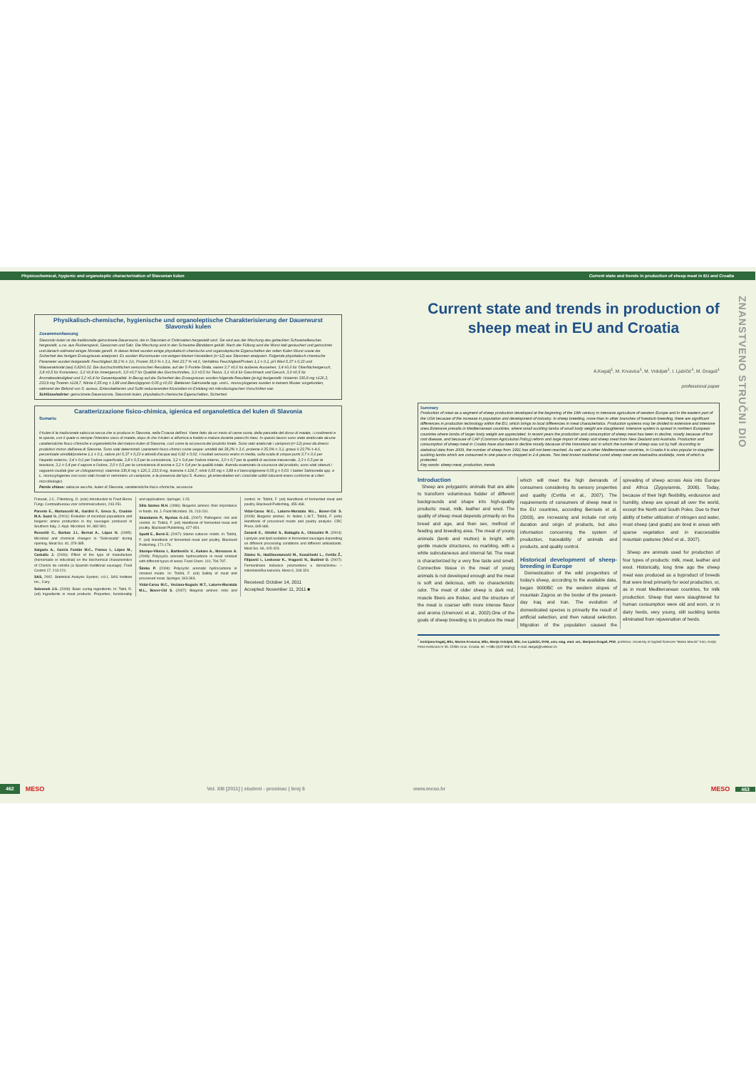Physicochemical, hygienic and organoleptic characterization of Slavonian kulen
Physikalisch-chemische, hygienische und organoleptische Charakterisierung der Dauerwurst Slavonski kulen
Zusammenfassung
Slavonski kulen ist die traditionelle getrocknete Dauerwurst, die in Slavonien in Ostkroatien hergestellt wird. Sie wird aus der Mischung des gehackten Schweinefleisches hergestellt, u.zw. aus Rückenspeck, Gewürzen und Salz. Die Mischung wird in den Schweine-Blinddarm gefüllt. Nach der Füllung wird die Wurst kalt geräuchert und getrocknet und danach während einiger Monate gereift. In dieser Arbeit wurden einige physikalisch-chemische und organoleptische Eigenschaften der reifen Kulen-Wurst sowie die Sicherheit des fertigen Erzeugnisses analysiert. Es wurden Wurstmuster von einigen kleinen Herstellern (n=12) aus Slavonien analysiert. Folgende physikalisch-chemische Parameter wurden festgestellt: Feuchtigkeit 38,2 % ± 3,6, Protein 35,0 % ± 3,1, Fett 23,7 % ±4,6, Verhältnis Feuchtigkeit/Protein 1,1 ± 0,1, pH Wert 5,37 ± 0,23 und Wasseraktivität (aw) 0,82±0,02. Die durchschnittlichen sensorischen Resultate, auf der 5-Punkte-Skala, waren 3,7 ±0,6 für äußeres Aussehen, 3,4 ±0,6 für Oberflächengeruch, 3,8 ±0,5 für Konsistenz, 3,2 ±0,4 für Innengeruch, 3,0 ±0,7 für Qualität des Durchschnittes, 3,3 ±0,5 für Textur, 3,1 ±0,4 für Geschmack und Geruch, 3,0 ±0,5 für Aromabeständigkeit und 3,2 ±0,4 für Gesamtqualität. In Bezug auf die Sicherheit des Erzeugnisses wurden folgende Resultate (je kg) festgestellt: Histamin 330,8 mg ±126,3, 233,9 mg Tiramin ±124,7, Nitrite 6,55 mg ± 3,88 und Benz(a)pyren 0,05 g ±0,03. Bakterien Salmonella spp. und L. monocytogenes wurden in keinem Muster vorgefunden, während der Befund von S. aureus, Enterobakterien und Sulfit-reduzierenden Klostridien im Einklang mit mikrobiologischen Vorschriften war.
Schlüsselwörter: getrocknete Dauerwürste, Slavonski kulen, physikalisch-chemische Eigenschaften, Sicherheit
Caratterizzazione fisico-chimica, igienica ed organolettica del kulen di Slavonia
Somario
Il kulen è la tradizionale salsiccia secca che si produce in Slavonia, nella Croazia dell'est. Viene fatto da un misto di carne suina, della pancetta del dorso di maiale, i condimenti e le spezie, con il quale si riempie l'intestino cieco di maiale, dopo di che il kulen si affumica a freddo e matura durante parecchi mesi. In questo lavoro sono state analizzate alcune caratteristiche fisico-chimiche e organolettiche del maturo kulen di Slavonia, così come la sicurezza del prodotto finale. Sono stati analizzati i campioni (n=12) presi da diversi produttori minori dall'area di Slavonia. Sono stati determinati i parametri fisico-chimici come seque: umidità del 38,2% ± 3,6, proteine il 35,0% ± 3,1, grassi il 23,7% ± 4,6, percentuale umidità/proteine 1,1 ± 0,1, valore pH 5,37 ± 0,23 e attività d'acqua aw) 0,82 ± 0,02. I risultati sensorici erano in media, sulla scala di cinque punti 3,7 ± 0,6 per l'aspetto esterno, 3,4 ± 0,6 per l'odore superficiale, 3,8 ± 0,5 per la consistenza, 3,2 ± 0,4 per l'odore interno, 3,0 ± 0,7 per la qualità di sezione trasverzale, 3,3 ± 0,5 per la tessitura, 3,1 ± 0,4 per il sapore e l'odore, 3,0 ± 0,5 per la consistenza di aroma e 3,2 ± 0,4 per la qualità totale. Avendo esaminato la sicurezza del prodotto, sono stati ottenuti i seguenti risultati (per un chilogrammo): istamina 330,8 mg ± 126,3, 233,9 mg, tiramina ± 124,7, nitriti 6,55 mg ± 3,88 e il benzo(a)pirene 0,05 g ± 0,03. I batteri Salmonella spp. e L. monocytogenes non sono stati trovati in nemmeno un campione, e la presenza del tipo S. Aureus, gli enterobatteri ed i clostridie sulfid-riducenti erano conforme ai criteri microbiologici.
Parole chiave: salsicce secche, kulen di Slavonia, caratteristiche fisico-chimiche, sicurezza
Friswad, J.C., Filtenborg, O. (eds) Introduction to Food-Borne Fungi. Centraalbureau voor schimmelcultures, 243-251.
Parente E., Martuscelli M., Gardini F., Greco S., Crudele M.A. Suzzi G. (2001): Evolution of microbial populations and biogenic amine production in dry sausages produced in Southern Italy. J. Appl. Microbiol. 90, 882-891.
Rosselló C., Barbas J.I., Bernat A., López N. (1995): Microbial and chemical changes in "Sobrasada" during ripening. Meat Sci. 40, 379-385.
Salgado A., García Fontán M.C., Franco I., López M., Carballo J. (2006): Effect of the type of manufacture (homemade or industrial) on the biochemical characteristics of Chorizo de cebolla (a Spanish traditional sausage). Food Control 17, 213-221.
SAS, 2002. Statistical Analysis System, v.9.1, SAS Institute Inc., Cary.
Sebranek J.G. (2009): Basic curing ingredients. In: Tatrlі, R. (ed) Ingredients in meat products. Properties, functionality and applications. Springer, 1-23.
Silla Santos M.H. (1996): Biogenic amines: their importance in foods. Int. J. Food Microbiol. 29, 213-231.
Skandamis P., Nychas G-J.E. (2007): Pathogens: risk and control. In: Toldrá, F. (ed) Handbook of fermented meat and poultry. Blackwell Publishing, 427-454.
Spotti E., Berni E. (2007): Starter cultures: molds. In: Toldrá, F. (ed) Handbook of fermented meat and poultry. Blackwell Publishing, 171-176.
Stumpe-Viksna I., Bartkevičs V., Kukare A., Morozovs A. (2008): Polycyclic aromatic hydrocarbons in meat smoked with different types of wood. Food Chem. 110, 794-797.
Šimko P. (2009): Polycyclic aromatic hydrocarbons in smoked meats. In: Toldrá, F. (ed) Safety of meat and processed meat. Springer, 343-363.
Vidal-Carou M.C., Veciana-Nogués M.T., Latorre-Moratala M.L., Bover-Cid S. (2007): Biogenic amines: risks and control. In: Toldrá, F. (ed) Handbook of fermented meat and poultry. Blackwell Publishing, 455-468.
Vidal-Carou M.C., Latorre-Moratala M.L., Bover-Cid S. (2009): Biogenic amines. In: Nollet, L.M.T., Toldrá, F. (eds) Handbook of processed meats and poultry analysis. CRC Press, 665-686.
Zanardi E., Ghidini S., Battaglia A., Chizzolini R. (2004): Lipolysis and lipid oxidation in fermented sausages depending on different processing conditions and different antioxidants. Meat Sci. 66, 415-423.
Zdolec N., Hadžiosmanović M., Kozačinski L., Cvrtila Ž., Filipović I., Leskovar K., Vragović N., Budimir D. (2007): Fermentirane kobasice proizvedene u domaćinstvu – mikrobiološka kakvoća. Meso 6, 318-324.
Received: October 14, 2011
Accepted: November 11, 2011 ■
462 MESO Vol. XIII [2011] | studeni - prosinac | broj 6
Current state and trends in production of sheep meat in EU and Croatia
ZNANSTVENO STRUČNI DIO
Current state and trends in production of sheep meat in EU and Croatia
A.Kegalj<sup>1</sup>, M. Krvavica<sup>1</sup>, M. Vrdoljak<sup>1</sup>, I. Ljubičić<sup>1</sup>, M. Dragaš<sup>1</sup>
professional paper
Summary
Production of meat as a segment of sheep production developed at the beginning of the 19th century in intensive agriculture of western Europe and in the eastern part of the USA because of the increase in population and development of industry. In sheep breeding, more than in other branches of livestock-breeding, there are significant differences in production technology within the EU, which brings to local differences in meat characteristics. Production systems may be divided to extensive and intensive ones.Extensive prevails in Mediterranean countries, where small suckling lambs of small body weight are slaughtered. Intensive system is spread in northern European countries where lambs of larger body weight are appreciated. In recent years the production and consumption of sheep meat has been in decline, mostly because of foot root disease, and because of CAP (Common Agriculutral Policy) reform and large import of sheep and sheep meat from New Zealand and Australia. Production and consumption of sheep meat in Croatia have also been in decline mostly because of the Homeland war in which the number of sheep was cut by half. According to statistical data from 2009, the number of sheep from 1991 has still not been reached. As well as in other Mediterranean countries, in Croatia it is also popular to slaughter suckling lambs which are consumed in one peace or chopped in 2-4 pieces. Two best known traditional cured sheep meat are kastradina andstelja, none of which is protected.
Key words: sheep meat, production, trends
Introduction
Sheep are polygastric animals that are able to transform voluminous fodder of different backgrounds and shape into high-quality products: meat, milk, leather and wool. The quality of sheep meat depends primarily on the breed and age, and then sex, method of feeding and breeding area. The meat of young animals (lamb and mutton) is bright, with gentle muscle structures, no marbling, with a white subcutaneous and internal fat. The meat is characterized by a very fine taste and smell. Connective tissue in the meat of young animals is not developed enough and the meat is soft and delicious, with no characteristic odor. The meat of older sheep is dark red, muscle fibers are thicker, and the structure of the meat is coarser with more intense flavor and aroma (Uremović et al., 2002).One of the goals of sheep breeding is to produce the meat which will meet the high demands of consumers considering its sensory properties and quality (Cvrtila et al., 2007). The requirements of consumers of sheep meat in the EU countries, according Bernués et al. (2003), are increasing and include not only duration and origin of products, but also information concerning the system of production, traceability of animals and products, and quality control.
Historical development of sheep-breeding in Europe
Domestication of the wild progenitors of today's sheep, according to the available data, began 9000BC on the western slopes of mountain Zagros on the border of the present-day Iraq and Iran. The evolution of domesticated species is primarily the result of artificial selection, and then natural selection. Migration of the population caused the spreading of sheep across Asia into Europe and Africa (Zygoyiannis, 2006). Today, because of their high flexibility, endurance and humility, sheep are spread all over the world, except the North and South Poles. Due to their ability of better utilization of nitrogen and water, most sheep (and goats) are bred in areas with sparse vegetation and in inaccessible mountain pastures (Mioč et al., 2007).
Sheep are animals used for production of four types of products: milk, meat, leather and wool. Historically, long time ago the sheep meat was produced as a byproduct of breeds that were bred primarily for wool production, or, as in most Mediterranean countries, for milk production. Sheep that were slaughtered for human consumption were old and worn, or in dairy herds, very young, still suckling lambs eliminated from rejuvenation of herds.
<sup>1</sup> Andrijana Kegalj, BSc, Marina Krvavica, MSc, Marija Vrdoljak, BSc, Ivo Ljubičić, DVM, univ. mag. med. vet., Marijana Dragaš, PhD, professor, University of Applied Sciences "Marko Marulić" Knin, Kralja Petra Krešimira IV 30, 22300, Knin, Croatia; tel: ++385 (0)22 668 123; e-mail: akegalj@veleknin.hr
www.meso.hr MESO 463